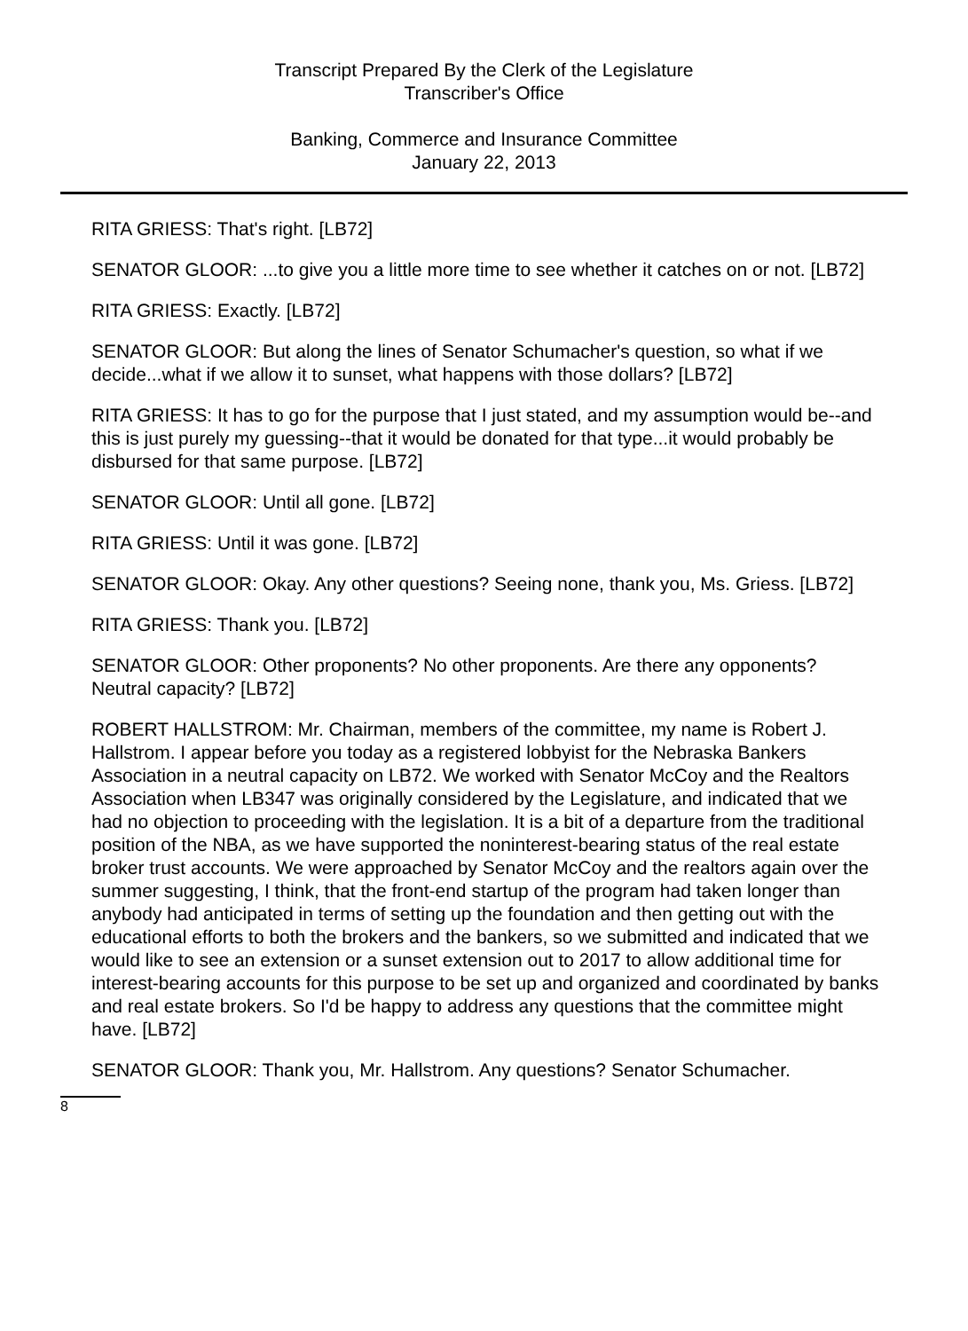Transcript Prepared By the Clerk of the Legislature
Transcriber's Office
Banking, Commerce and Insurance Committee
January 22, 2013
RITA GRIESS: That's right. [LB72]
SENATOR GLOOR: ...to give you a little more time to see whether it catches on or not. [LB72]
RITA GRIESS: Exactly. [LB72]
SENATOR GLOOR: But along the lines of Senator Schumacher's question, so what if we decide...what if we allow it to sunset, what happens with those dollars? [LB72]
RITA GRIESS: It has to go for the purpose that I just stated, and my assumption would be--and this is just purely my guessing--that it would be donated for that type...it would probably be disbursed for that same purpose. [LB72]
SENATOR GLOOR: Until all gone. [LB72]
RITA GRIESS: Until it was gone. [LB72]
SENATOR GLOOR: Okay. Any other questions? Seeing none, thank you, Ms. Griess. [LB72]
RITA GRIESS: Thank you. [LB72]
SENATOR GLOOR: Other proponents? No other proponents. Are there any opponents? Neutral capacity? [LB72]
ROBERT HALLSTROM: Mr. Chairman, members of the committee, my name is Robert J. Hallstrom. I appear before you today as a registered lobbyist for the Nebraska Bankers Association in a neutral capacity on LB72. We worked with Senator McCoy and the Realtors Association when LB347 was originally considered by the Legislature, and indicated that we had no objection to proceeding with the legislation. It is a bit of a departure from the traditional position of the NBA, as we have supported the noninterest-bearing status of the real estate broker trust accounts. We were approached by Senator McCoy and the realtors again over the summer suggesting, I think, that the front-end startup of the program had taken longer than anybody had anticipated in terms of setting up the foundation and then getting out with the educational efforts to both the brokers and the bankers, so we submitted and indicated that we would like to see an extension or a sunset extension out to 2017 to allow additional time for interest-bearing accounts for this purpose to be set up and organized and coordinated by banks and real estate brokers. So I'd be happy to address any questions that the committee might have. [LB72]
SENATOR GLOOR: Thank you, Mr. Hallstrom. Any questions? Senator Schumacher.
8